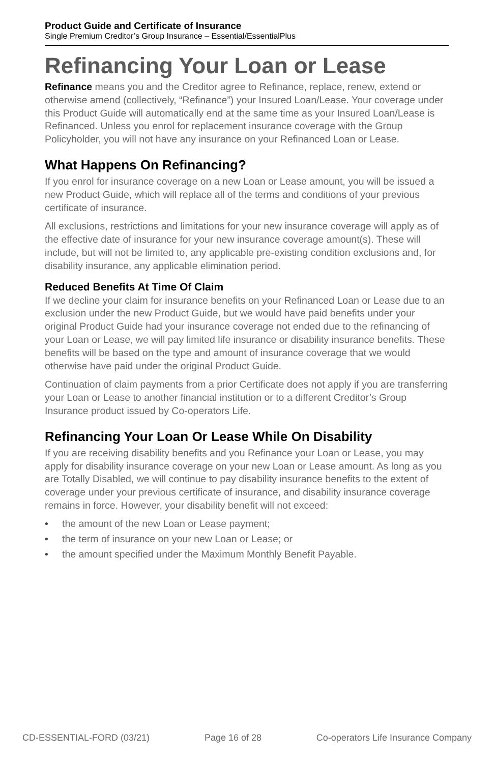Product Guide and Certificate of Insurance
Single Premium Creditor’s Group Insurance – Essential/EssentialPlus
Refinancing Your Loan or Lease
Refinance means you and the Creditor agree to Refinance, replace, renew, extend or otherwise amend (collectively, “Refinance”) your Insured Loan/Lease. Your coverage under this Product Guide will automatically end at the same time as your Insured Loan/Lease is Refinanced. Unless you enrol for replacement insurance coverage with the Group Policyholder, you will not have any insurance on your Refinanced Loan or Lease.
What Happens On Refinancing?
If you enrol for insurance coverage on a new Loan or Lease amount, you will be issued a new Product Guide, which will replace all of the terms and conditions of your previous certificate of insurance.
All exclusions, restrictions and limitations for your new insurance coverage will apply as of the effective date of insurance for your new insurance coverage amount(s). These will include, but will not be limited to, any applicable pre-existing condition exclusions and, for disability insurance, any applicable elimination period.
Reduced Benefits At Time Of Claim
If we decline your claim for insurance benefits on your Refinanced Loan or Lease due to an exclusion under the new Product Guide, but we would have paid benefits under your original Product Guide had your insurance coverage not ended due to the refinancing of your Loan or Lease, we will pay limited life insurance or disability insurance benefits. These benefits will be based on the type and amount of insurance coverage that we would otherwise have paid under the original Product Guide.
Continuation of claim payments from a prior Certificate does not apply if you are transferring your Loan or Lease to another financial institution or to a different Creditor’s Group Insurance product issued by Co-operators Life.
Refinancing Your Loan Or Lease While On Disability
If you are receiving disability benefits and you Refinance your Loan or Lease, you may apply for disability insurance coverage on your new Loan or Lease amount. As long as you are Totally Disabled, we will continue to pay disability insurance benefits to the extent of coverage under your previous certificate of insurance, and disability insurance coverage remains in force. However, your disability benefit will not exceed:
• the amount of the new Loan or Lease payment;
• the term of insurance on your new Loan or Lease; or
• the amount specified under the Maximum Monthly Benefit Payable.
CD-ESSENTIAL-FORD (03/21) Page 16 of 28 Co-operators Life Insurance Company